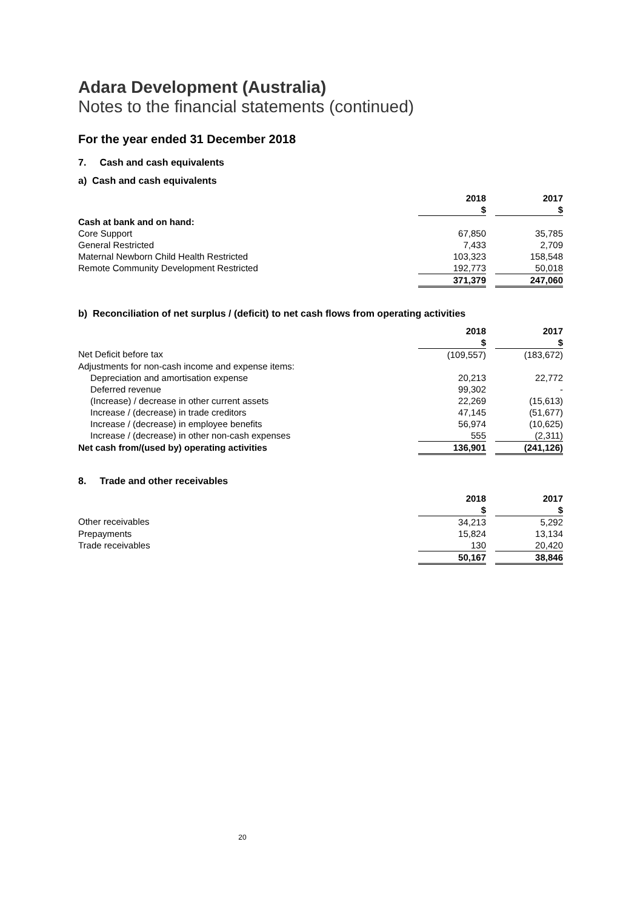Adara Development (Australia)
Notes to the financial statements (continued)
For the year ended 31 December 2018
7. Cash and cash equivalents
a) Cash and cash equivalents
| | 2018 | | 2017 |
| --- | --- | --- | --- |
| | $ | | $ |
| Cash at bank and on hand: | | | |
| Core Support | 67,850 | | 35,785 |
| General Restricted | 7,433 | | 2,709 |
| Maternal Newborn Child Health Restricted | 103,323 | | 158,548 |
| Remote Community Development Restricted | 192,773 | | 50,018 |
| | 371,379 | | 247,060 |
b) Reconciliation of net surplus / (deficit) to net cash flows from operating activities
| | 2018 | | 2017 |
| --- | --- | --- | --- |
| | $ | | $ |
| Net Deficit before tax | (109,557) | | (183,672) |
| Adjustments for non-cash income and expense items: | | | |
| Depreciation and amortisation expense | 20,213 | | 22,772 |
| Deferred revenue | 99,302 | | - |
| (Increase) / decrease in other current assets | 22,269 | | (15,613) |
| Increase / (decrease) in trade creditors | 47,145 | | (51,677) |
| Increase / (decrease) in employee benefits | 56,974 | | (10,625) |
| Increase / (decrease) in other non-cash expenses | 555 | | (2,311) |
| Net cash from/(used by) operating activities | 136,901 | | (241,126) |
8. Trade and other receivables
| | 2018 | | 2017 |
| --- | --- | --- | --- |
| | $ | | $ |
| Other receivables | 34,213 | | 5,292 |
| Prepayments | 15,824 | | 13,134 |
| Trade receivables | 130 | | 20,420 |
| | 50,167 | | 38,846 |
20